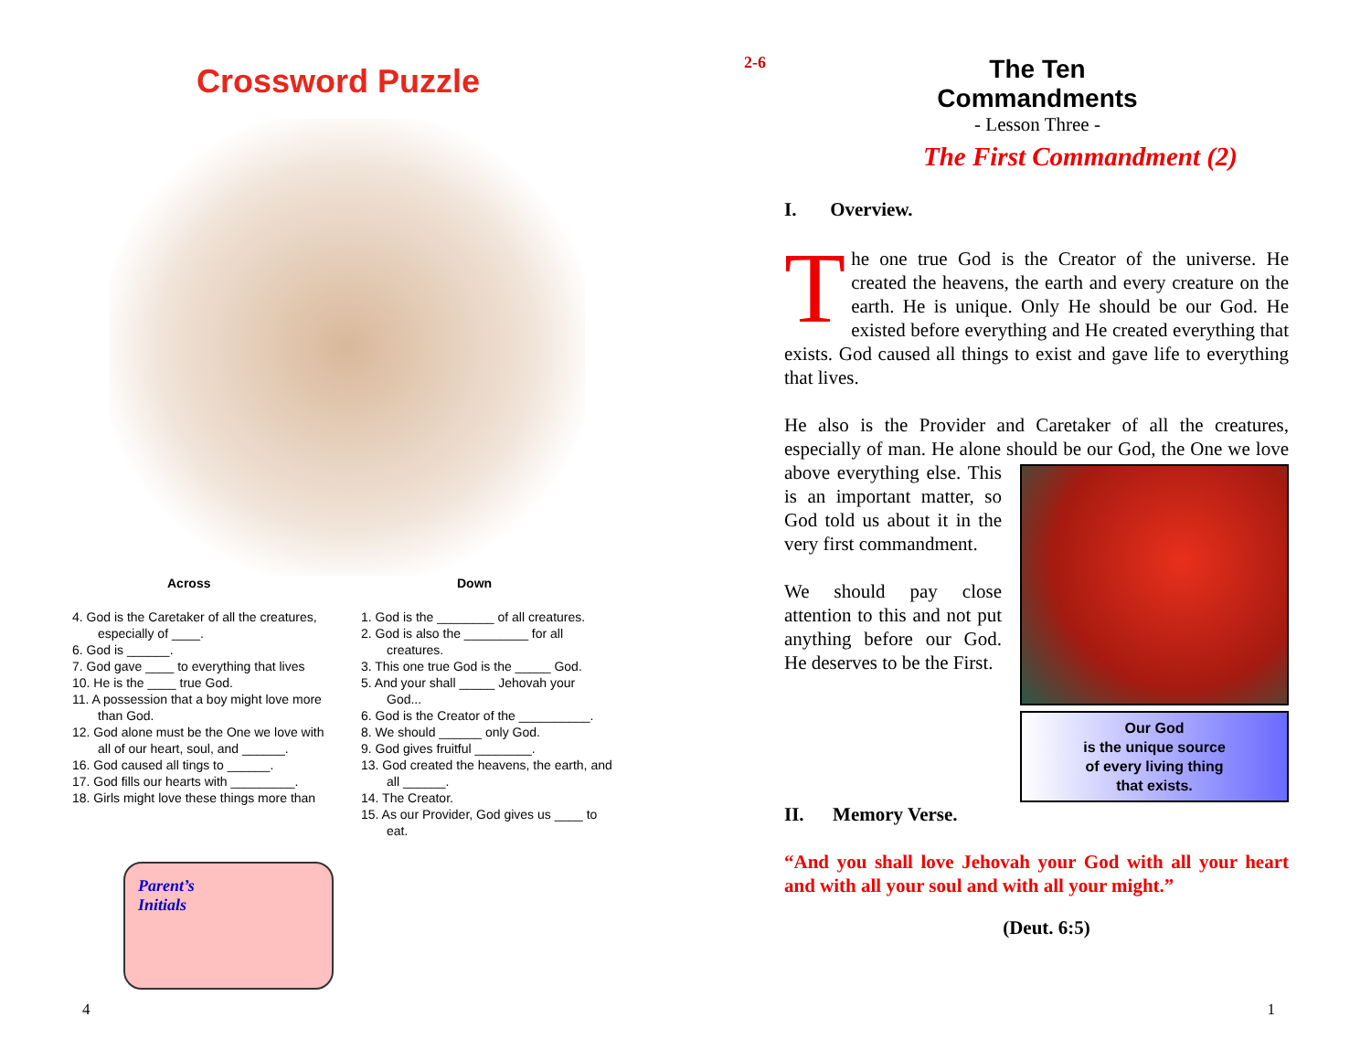Crossword Puzzle
Across Down
4. God is the Caretaker of all the creatures,
especially of ____.
6. God is ______.
7. God gave ____ to everything that lives
10. He is the ____ true God.
11. A possession that a boy might love more
than God.
12. God alone must be the One we love with
all of our heart, soul, and ______.
16. God caused all tings to ______.
17. God fills our hearts with _________.
18. Girls might love these things more than
1. God is the ________ of all creatures.
2. God is also the _________ for all
creatures.
3. This one true God is the _____ God.
5. And your shall _____ Jehovah your
God...
6. God is the Creator of the __________.
8. We should ______ only God.
9. God gives fruitful ________.
13. God created the heavens, the earth, and
all ______.
14. The Creator.
15. As our Provider, God gives us ____ to
eat.
Parent’s
Initials
4
2-6
The Ten Commandments
- Lesson Three -
The First Commandment (2)
I. Overview.
The one true God is the Creator of the universe. He created the heavens, the earth and every creature on the earth. He is unique. Only He should be our God. He existed before everything and He created everything that exists. God caused all things to exist and gave life to everything that lives.
He also is the Provider and Caretaker of all the creatures, especially of man. He alone should be our God, the One we
Our God
is the unique source
of every living thing
that exists.
love above everything else. This is an important matter, so God told us about it in the very first commandment.
We should pay close attention to this and not put anything before our God. He deserves to be the First.
II. Memory Verse.
“And you shall love Jehovah your God with all your heart and with all your soul and with all your might.”
(Deut. 6:5)
1